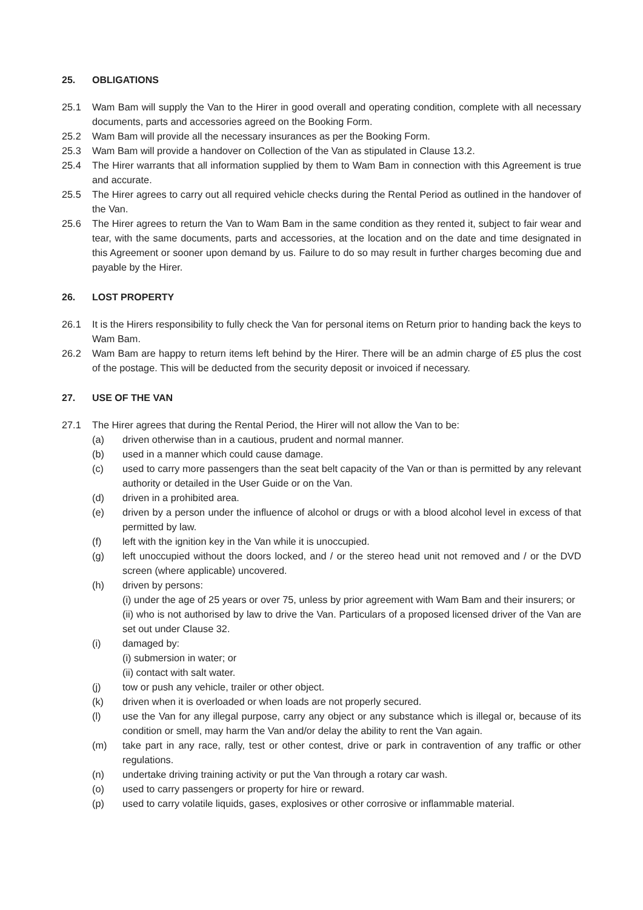25. OBLIGATIONS
25.1 Wam Bam will supply the Van to the Hirer in good overall and operating condition, complete with all necessary documents, parts and accessories agreed on the Booking Form.
25.2 Wam Bam will provide all the necessary insurances as per the Booking Form.
25.3 Wam Bam will provide a handover on Collection of the Van as stipulated in Clause 13.2.
25.4 The Hirer warrants that all information supplied by them to Wam Bam in connection with this Agreement is true and accurate.
25.5 The Hirer agrees to carry out all required vehicle checks during the Rental Period as outlined in the handover of the Van.
25.6 The Hirer agrees to return the Van to Wam Bam in the same condition as they rented it, subject to fair wear and tear, with the same documents, parts and accessories, at the location and on the date and time designated in this Agreement or sooner upon demand by us. Failure to do so may result in further charges becoming due and payable by the Hirer.
26. LOST PROPERTY
26.1 It is the Hirers responsibility to fully check the Van for personal items on Return prior to handing back the keys to Wam Bam.
26.2 Wam Bam are happy to return items left behind by the Hirer. There will be an admin charge of £5 plus the cost of the postage. This will be deducted from the security deposit or invoiced if necessary.
27. USE OF THE VAN
27.1 The Hirer agrees that during the Rental Period, the Hirer will not allow the Van to be:
(a) driven otherwise than in a cautious, prudent and normal manner.
(b) used in a manner which could cause damage.
(c) used to carry more passengers than the seat belt capacity of the Van or than is permitted by any relevant authority or detailed in the User Guide or on the Van.
(d) driven in a prohibited area.
(e) driven by a person under the influence of alcohol or drugs or with a blood alcohol level in excess of that permitted by law.
(f) left with the ignition key in the Van while it is unoccupied.
(g) left unoccupied without the doors locked, and / or the stereo head unit not removed and / or the DVD screen (where applicable) uncovered.
(h) driven by persons:
(i) under the age of 25 years or over 75, unless by prior agreement with Wam Bam and their insurers; or
(ii) who is not authorised by law to drive the Van. Particulars of a proposed licensed driver of the Van are set out under Clause 32.
(i) damaged by:
(i) submersion in water; or
(ii) contact with salt water.
(j) tow or push any vehicle, trailer or other object.
(k) driven when it is overloaded or when loads are not properly secured.
(l) use the Van for any illegal purpose, carry any object or any substance which is illegal or, because of its condition or smell, may harm the Van and/or delay the ability to rent the Van again.
(m) take part in any race, rally, test or other contest, drive or park in contravention of any traffic or other regulations.
(n) undertake driving training activity or put the Van through a rotary car wash.
(o) used to carry passengers or property for hire or reward.
(p) used to carry volatile liquids, gases, explosives or other corrosive or inflammable material.